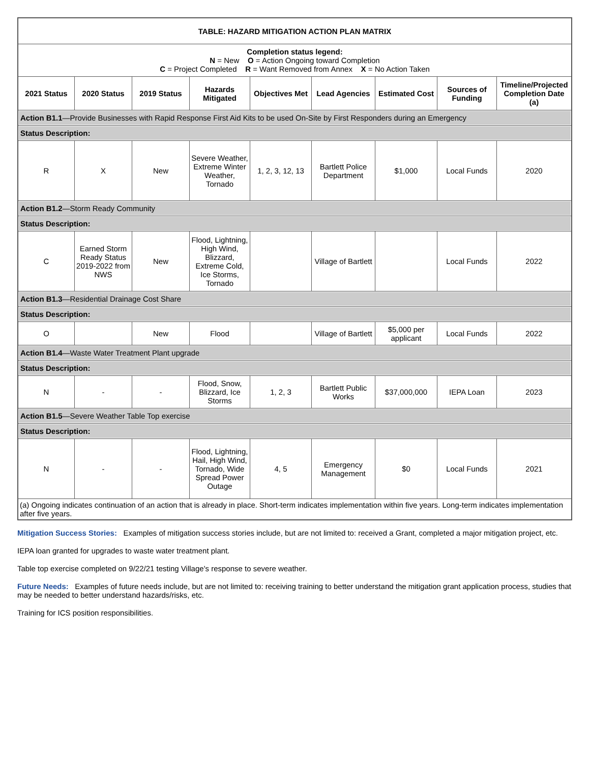| TABLE: HAZARD MITIGATION ACTION PLAN MATRIX | | | | | | | | |
| Completion status legend: N = New O = Action Ongoing toward Completion C = Project Completed R = Want Removed from Annex X = No Action Taken | | | | | | | | |
| 2021 Status | 2020 Status | 2019 Status | Hazards Mitigated | Objectives Met | Lead Agencies | Estimated Cost | Sources of Funding | Timeline/Projected Completion Date (a) |
| Action B1.1 —Provide Businesses with Rapid Response First Aid Kits to be used On-Site by First Responders during an Emergency | | | | | | | | |
| Status Description: | | | | | | | | |
| R | X | New | Severe Weather, Extreme Winter Weather, Tornado | 1, 2, 3, 12, 13 | Bartlett Police Department | $1,000 | Local Funds | 2020 |
| Action B1.2 —Storm Ready Community | | | | | | | | |
| Status Description: | | | | | | | | |
| C | Earned Storm Ready Status 2019-2022 from NWS | New | Flood, Lightning, High Wind, Blizzard, Extreme Cold, Ice Storms, Tornado | | Village of Bartlett | | Local Funds | 2022 |
| Action B1.3 —Residential Drainage Cost Share | | | | | | | | |
| Status Description: | | | | | | | | |
| O | | New | Flood | | Village of Bartlett | $5,000 per applicant | Local Funds | 2022 |
| Action B1.4 —Waste Water Treatment Plant upgrade | | | | | | | | |
| Status Description: | | | | | | | | |
| N | - | - | Flood, Snow, Blizzard, Ice Storms | 1, 2, 3 | Bartlett Public Works | $37,000,000 | IEPA Loan | 2023 |
| Action B1.5 —Severe Weather Table Top exercise | | | | | | | | |
| Status Description: | | | | | | | | |
| N | - | - | Flood, Lightning, Hail, High Wind, Tornado, Wide Spread Power Outage | 4, 5 | Emergency Management | $0 | Local Funds | 2021 |
| (a) Ongoing indicates continuation of an action that is already in place. Short-term indicates implementation within five years. Long-term indicates implementation after five years. | | | | | | | | |
Mitigation Success Stories: Examples of mitigation success stories include, but are not limited to: received a Grant, completed a major mitigation project, etc.
IEPA loan granted for upgrades to waste water treatment plant.
Table top exercise completed on 9/22/21 testing Village's response to severe weather.
Future Needs: Examples of future needs include, but are not limited to: receiving training to better understand the mitigation grant application process, studies that may be needed to better understand hazards/risks, etc.
Training for ICS position responsibilities.